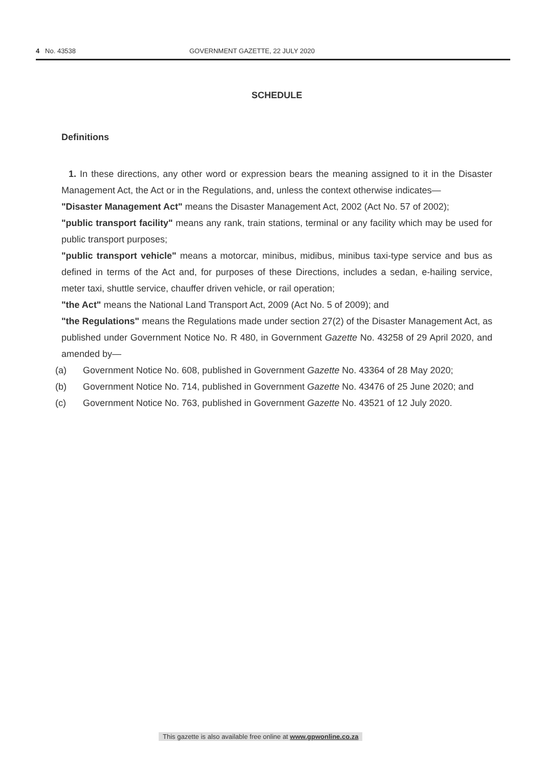4 No. 43538 GOVERNMENT GAZETTE, 22 JULY 2020
SCHEDULE
Definitions
1. In these directions, any other word or expression bears the meaning assigned to it in the Disaster Management Act, the Act or in the Regulations, and, unless the context otherwise indicates—
"Disaster Management Act" means the Disaster Management Act, 2002 (Act No. 57 of 2002);
"public transport facility" means any rank, train stations, terminal or any facility which may be used for public transport purposes;
"public transport vehicle" means a motorcar, minibus, midibus, minibus taxi-type service and bus as defined in terms of the Act and, for purposes of these Directions, includes a sedan, e-hailing service, meter taxi, shuttle service, chauffer driven vehicle, or rail operation;
"the Act" means the National Land Transport Act, 2009 (Act No. 5 of 2009); and
"the Regulations" means the Regulations made under section 27(2) of the Disaster Management Act, as published under Government Notice No. R 480, in Government Gazette No. 43258 of 29 April 2020, and amended by—
(a) Government Notice No. 608, published in Government Gazette No. 43364 of 28 May 2020;
(b) Government Notice No. 714, published in Government Gazette No. 43476 of 25 June 2020; and
(c) Government Notice No. 763, published in Government Gazette No. 43521 of 12 July 2020.
This gazette is also available free online at www.gpwonline.co.za